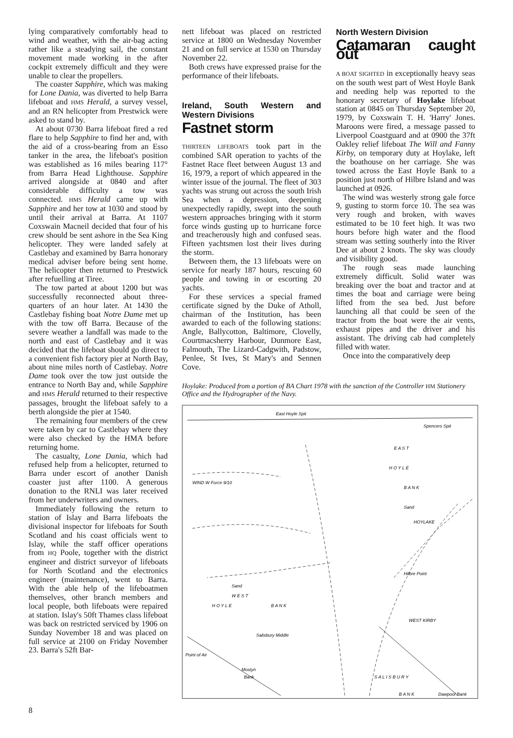lying comparatively comfortably head to wind and weather, with the air-bag acting rather like a steadying sail, the constant movement made working in the after cockpit extremely difficult and they were unable to clear the propellers.
The coaster Sapphire, which was making for Lone Dania, was diverted to help Barra lifeboat and HMS Herald, a survey vessel, and an RN helicopter from Prestwick were asked to stand by.
At about 0730 Barra lifeboat fired a red flare to help Sapphire to find her and, with the aid of a cross-bearing from an Esso tanker in the area, the lifeboat's position was established as 16 miles bearing 117° from Barra Head Lighthouse. Sapphire arrived alongside at 0840 and after considerable difficulty a tow was connected. HMS Herald came up with Sapphire and her tow at 1030 and stood by until their arrival at Barra. At 1107 Coxswain Macneil decided that four of his crew should be sent ashore in the Sea King helicopter. They were landed safely at Castlebay and examined by Barra honorary medical adviser before being sent home. The helicopter then returned to Prestwick after refuelling at Tiree.
The tow parted at about 1200 but was successfully reconnected about three-quarters of an hour later. At 1430 the Castlebay fishing boat Notre Dame met up with the tow off Barra. Because of the severe weather a landfall was made to the north and east of Castlebay and it was decided that the lifeboat should go direct to a convenient fish factory pier at North Bay, about nine miles north of Castlebay. Notre Dame took over the tow just outside the entrance to North Bay and, while Sapphire and HMS Herald returned to their respective passages, brought the lifeboat safely to a berth alongside the pier at 1540.
The remaining four members of the crew were taken by car to Castlebay where they were also checked by the HMA before returning home.
The casualty, Lone Dania, which had refused help from a helicopter, returned to Barra under escort of another Danish coaster just after 1100. A generous donation to the RNLI was later received from her underwriters and owners.
Immediately following the return to station of Islay and Barra lifeboats the divisional inspector for lifeboats for South Scotland and his coast officials went to Islay, while the staff officer operations from HQ Poole, together with the district engineer and district surveyor of lifeboats for North Scotland and the electronics engineer (maintenance), went to Barra. With the able help of the lifeboatmen themselves, other branch members and local people, both lifeboats were repaired at station. Islay's 50ft Thames class lifeboat was back on restricted serviced by 1906 on Sunday November 18 and was placed on full service at 2100 on Friday November 23. Barra's 52ft Bar-
nett lifeboat was placed on restricted service at 1800 on Wednesday November 21 and on full service at 1530 on Thursday November 22.
Both crews have expressed praise for the performance of their lifeboats.
Ireland, South Western and Western Divisions
Fastnet storm
THIRTEEN LIFEBOATS took part in the combined SAR operation to yachts of the Fastnet Race fleet between August 13 and 16, 1979, a report of which appeared in the winter issue of the journal. The fleet of 303 yachts was strung out across the south Irish Sea when a depression, deepening unexpectedly rapidly, swept into the south western approaches bringing with it storm force winds gusting up to hurricane force and treacherously high and confused seas. Fifteen yachtsmen lost their lives during the storm.
Between them, the 13 lifeboats were on service for nearly 187 hours, rescuing 60 people and towing in or escorting 20 yachts.
For these services a special framed certificate signed by the Duke of Atholl, chairman of the Institution, has been awarded to each of the following stations: Angle, Ballycotton, Baltimore, Clovelly, Courtmacsherry Harbour, Dunmore East, Falmouth, The Lizard-Cadgwith, Padstow, Penlee, St Ives, St Mary's and Sennen Cove.
North Western Division
Catamaran caught out
A BOAT SIGHTED in exceptionally heavy seas on the south west part of West Hoyle Bank and needing help was reported to the honorary secretary of Hoylake lifeboat station at 0845 on Thursday September 20, 1979, by Coxswain T. H. 'Harry' Jones. Maroons were fired, a message passed to Liverpool Coastguard and at 0900 the 37ft Oakley relief lifeboat The Will and Fanny Kirby, on temporary duty at Hoylake, left the boathouse on her carriage. She was towed across the East Hoyle Bank to a position just north of Hilbre Island and was launched at 0926.
The wind was westerly strong gale force 9, gusting to storm force 10. The sea was very rough and broken, with waves estimated to be 10 feet high. It was two hours before high water and the flood stream was setting southerly into the River Dee at about 2 knots. The sky was cloudy and visibility good.
The rough seas made launching extremely difficult. Solid water was breaking over the boat and tractor and at times the boat and carriage were being lifted from the sea bed. Just before launching all that could be seen of the tractor from the boat were the air vents, exhaust pipes and the driver and his assistant. The driving cab had completely filled with water.
Once into the comparatively deep
Hoylake: Produced from a portion of BA Chart 1978 with the sanction of the Controller HM Stationery Office and the Hydrographer of the Navy.
East Hoyle Spit
Spencers Spit
E A S T
H O Y L E
B A N K
Sand
Sand
W E S T
H O Y L E
B A N K
Salisbury Middle
Mostyn
Bank
S A L I S B U R Y
B A N K
HOYLAKE
Hilbre Point
WEST KIRBY
Point of Air
Dawpool Bank
WIND W Force 9/10
8